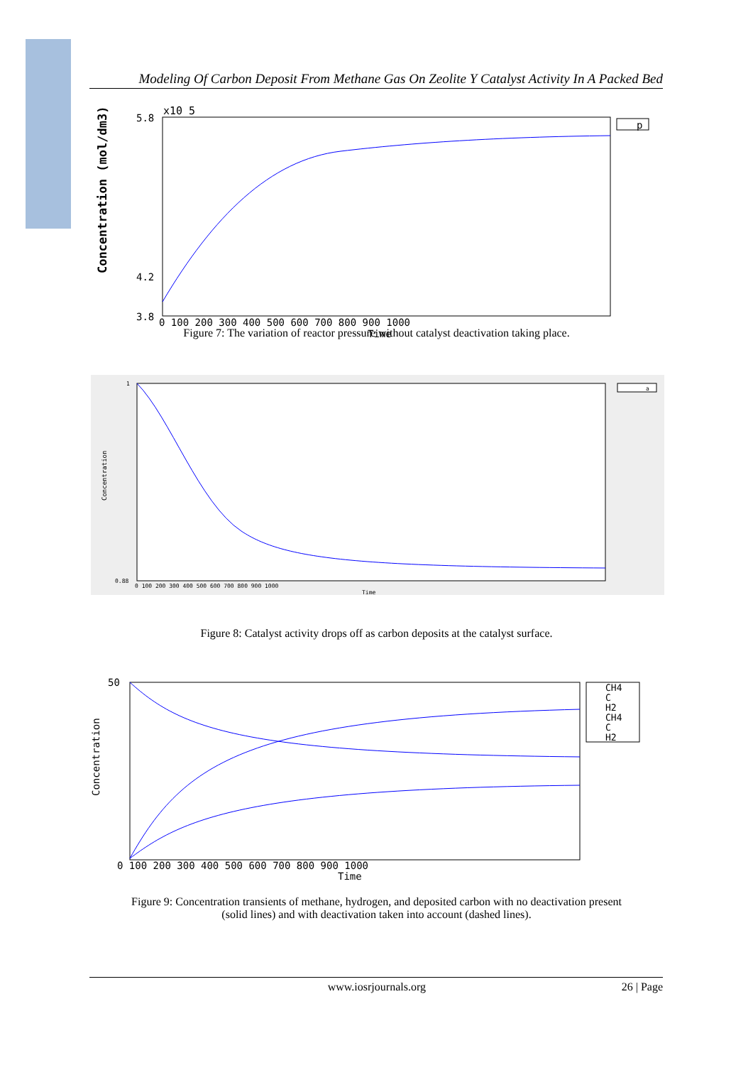Modeling Of Carbon Deposit From Methane Gas On Zeolite Y Catalyst Activity In A Packed Bed
Concentration (mol/dm3)
x10 5
5.8
4.2
3.8
0 100 200 300 400 500 600 700 800 900 1000
Time
p
Figure 7: The variation of reactor pressure without catalyst deactivation taking place.
Concentration
1
0.88
0 100 200 300 400 500 600 700 800 900 1000
Time
a
Figure 8: Catalyst activity drops off as carbon deposits at the catalyst surface.
Concentration
50
0 100 200 300 400 500 600 700 800 900 1000
Time
CH4
C
H2
CH4
C
H2
Figure 9: Concentration transients of methane, hydrogen, and deposited carbon with no deactivation present
(solid lines) and with deactivation taken into account (dashed lines).
www.iosrjournals.org 26 | Page